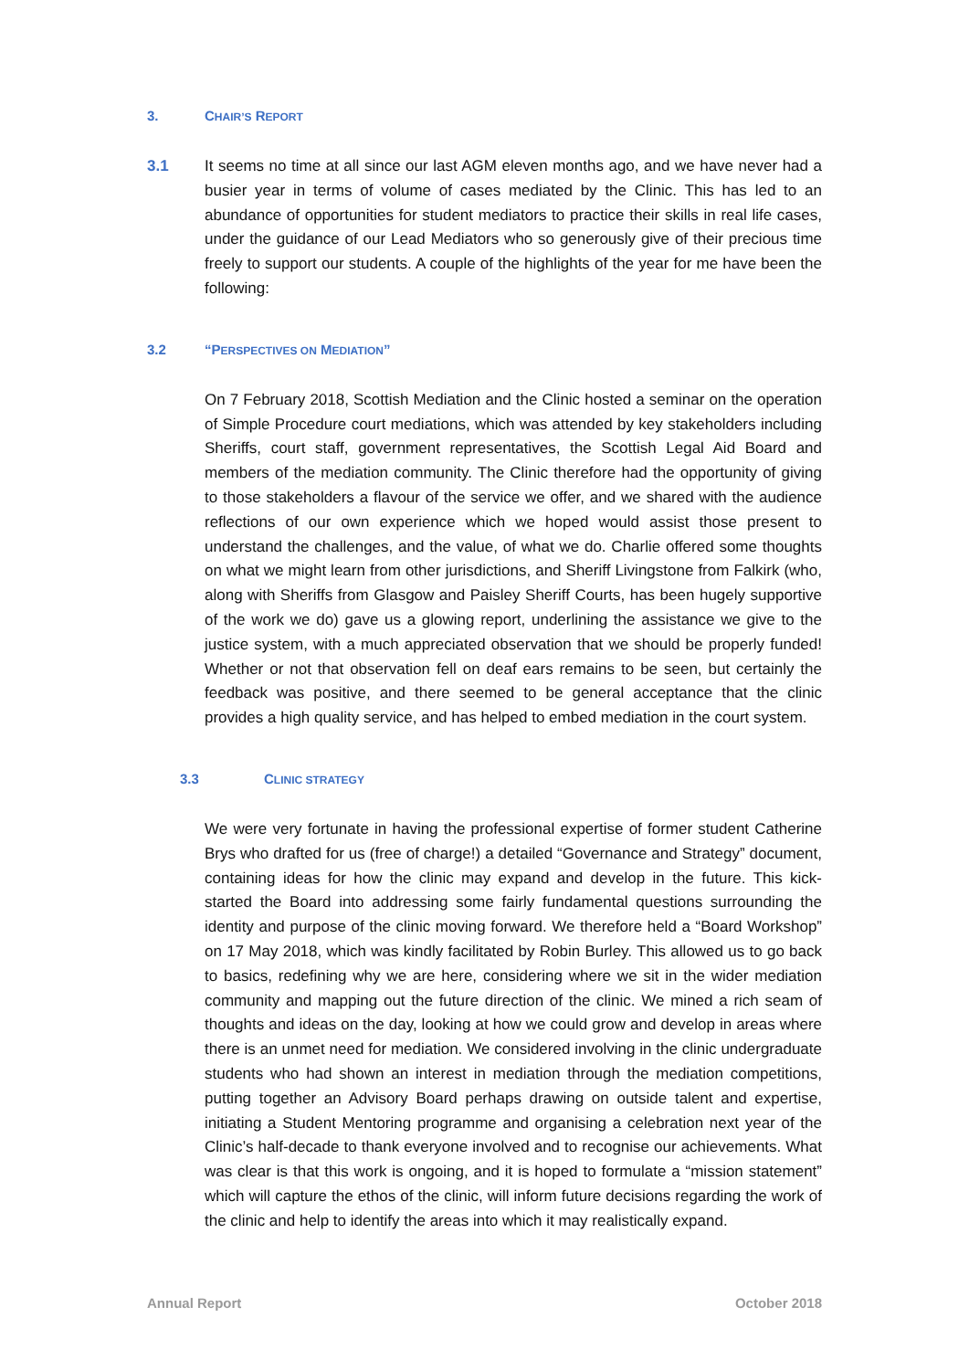3. CHAIR’S REPORT
3.1 It seems no time at all since our last AGM eleven months ago, and we have never had a busier year in terms of volume of cases mediated by the Clinic. This has led to an abundance of opportunities for student mediators to practice their skills in real life cases, under the guidance of our Lead Mediators who so generously give of their precious time freely to support our students. A couple of the highlights of the year for me have been the following:
3.2 “PERSPECTIVES ON MEDIATION”
On 7 February 2018, Scottish Mediation and the Clinic hosted a seminar on the operation of Simple Procedure court mediations, which was attended by key stakeholders including Sheriffs, court staff, government representatives, the Scottish Legal Aid Board and members of the mediation community. The Clinic therefore had the opportunity of giving to those stakeholders a flavour of the service we offer, and we shared with the audience reflections of our own experience which we hoped would assist those present to understand the challenges, and the value, of what we do. Charlie offered some thoughts on what we might learn from other jurisdictions, and Sheriff Livingstone from Falkirk (who, along with Sheriffs from Glasgow and Paisley Sheriff Courts, has been hugely supportive of the work we do) gave us a glowing report, underlining the assistance we give to the justice system, with a much appreciated observation that we should be properly funded! Whether or not that observation fell on deaf ears remains to be seen, but certainly the feedback was positive, and there seemed to be general acceptance that the clinic provides a high quality service, and has helped to embed mediation in the court system.
3.3 CLINIC STRATEGY
We were very fortunate in having the professional expertise of former student Catherine Brys who drafted for us (free of charge!) a detailed “Governance and Strategy” document, containing ideas for how the clinic may expand and develop in the future. This kick-started the Board into addressing some fairly fundamental questions surrounding the identity and purpose of the clinic moving forward. We therefore held a “Board Workshop” on 17 May 2018, which was kindly facilitated by Robin Burley. This allowed us to go back to basics, redefining why we are here, considering where we sit in the wider mediation community and mapping out the future direction of the clinic. We mined a rich seam of thoughts and ideas on the day, looking at how we could grow and develop in areas where there is an unmet need for mediation. We considered involving in the clinic undergraduate students who had shown an interest in mediation through the mediation competitions, putting together an Advisory Board perhaps drawing on outside talent and expertise, initiating a Student Mentoring programme and organising a celebration next year of the Clinic’s half-decade to thank everyone involved and to recognise our achievements. What was clear is that this work is ongoing, and it is hoped to formulate a “mission statement” which will capture the ethos of the clinic, will inform future decisions regarding the work of the clinic and help to identify the areas into which it may realistically expand.
Annual Report October 2018